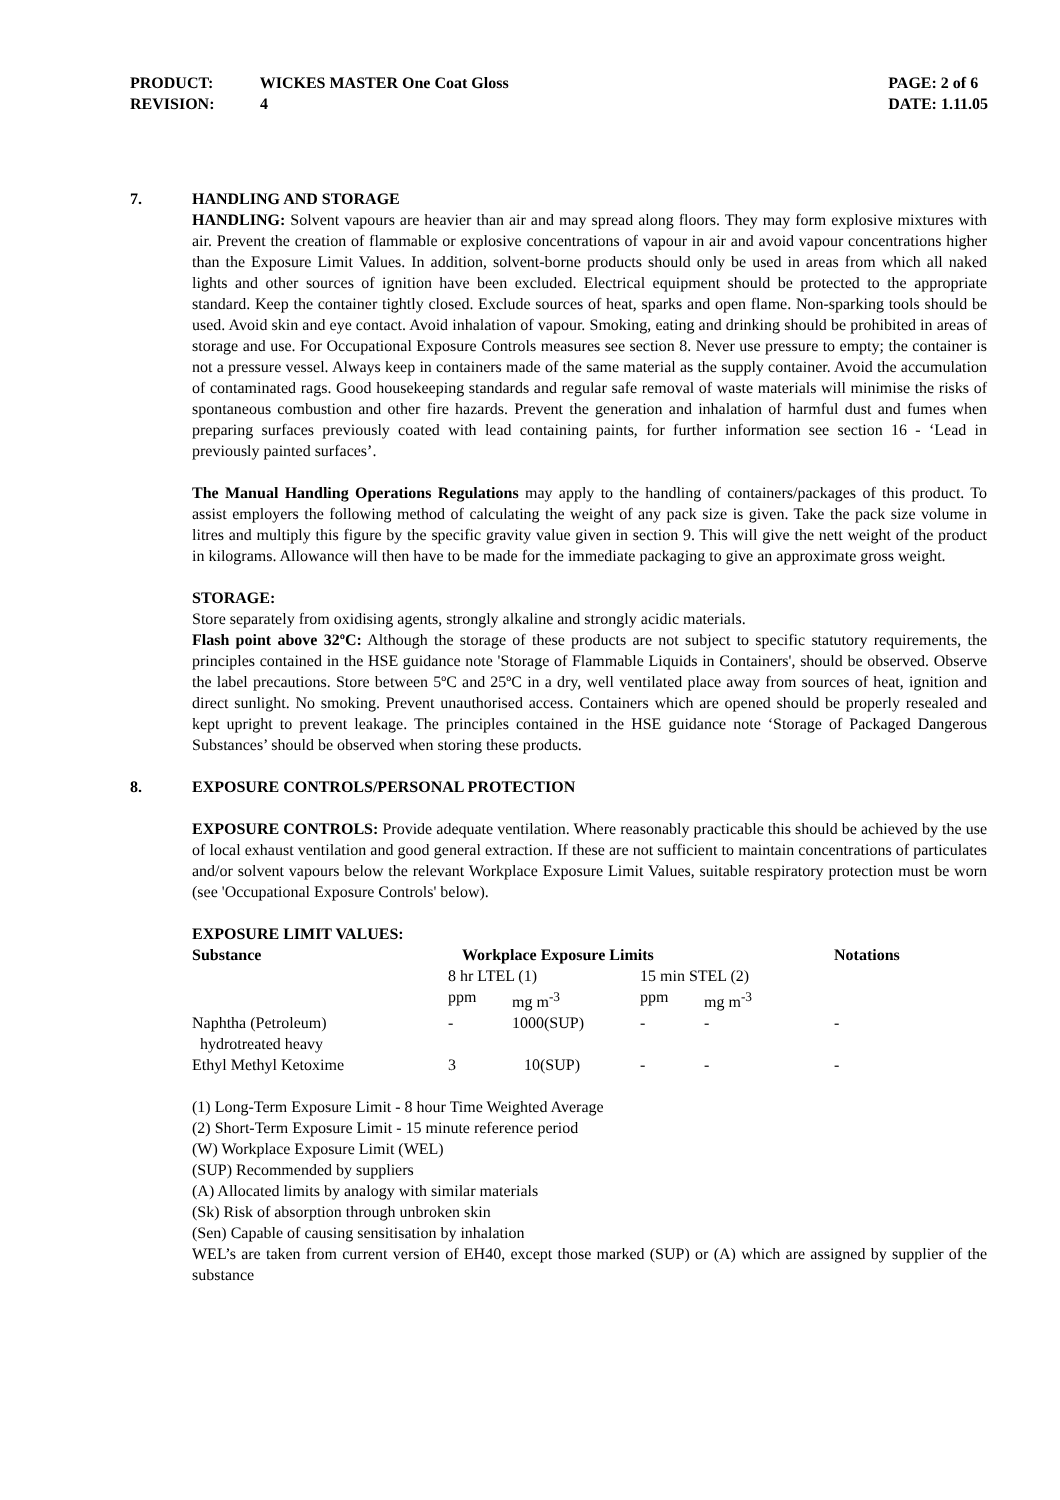PRODUCT: WICKES MASTER One Coat Gloss
REVISION: 4
PAGE: 2 of 6
DATE: 1.11.05
7. HANDLING AND STORAGE
HANDLING: Solvent vapours are heavier than air and may spread along floors. They may form explosive mixtures with air. Prevent the creation of flammable or explosive concentrations of vapour in air and avoid vapour concentrations higher than the Exposure Limit Values. In addition, solvent-borne products should only be used in areas from which all naked lights and other sources of ignition have been excluded. Electrical equipment should be protected to the appropriate standard. Keep the container tightly closed. Exclude sources of heat, sparks and open flame. Non-sparking tools should be used. Avoid skin and eye contact. Avoid inhalation of vapour. Smoking, eating and drinking should be prohibited in areas of storage and use. For Occupational Exposure Controls measures see section 8. Never use pressure to empty; the container is not a pressure vessel. Always keep in containers made of the same material as the supply container. Avoid the accumulation of contaminated rags. Good housekeeping standards and regular safe removal of waste materials will minimise the risks of spontaneous combustion and other fire hazards. Prevent the generation and inhalation of harmful dust and fumes when preparing surfaces previously coated with lead containing paints, for further information see section 16 - ‘Lead in previously painted surfaces’.
The Manual Handling Operations Regulations may apply to the handling of containers/packages of this product. To assist employers the following method of calculating the weight of any pack size is given. Take the pack size volume in litres and multiply this figure by the specific gravity value given in section 9. This will give the nett weight of the product in kilograms. Allowance will then have to be made for the immediate packaging to give an approximate gross weight.
STORAGE:
Store separately from oxidising agents, strongly alkaline and strongly acidic materials.
Flash point above 32ºC: Although the storage of these products are not subject to specific statutory requirements, the principles contained in the HSE guidance note 'Storage of Flammable Liquids in Containers', should be observed. Observe the label precautions. Store between 5ºC and 25ºC in a dry, well ventilated place away from sources of heat, ignition and direct sunlight. No smoking. Prevent unauthorised access. Containers which are opened should be properly resealed and kept upright to prevent leakage. The principles contained in the HSE guidance note ‘Storage of Packaged Dangerous Substances’ should be observed when storing these products.
8. EXPOSURE CONTROLS/PERSONAL PROTECTION
EXPOSURE CONTROLS: Provide adequate ventilation. Where reasonably practicable this should be achieved by the use of local exhaust ventilation and good general extraction. If these are not sufficient to maintain concentrations of particulates and/or solvent vapours below the relevant Workplace Exposure Limit Values, suitable respiratory protection must be worn (see 'Occupational Exposure Controls' below).
EXPOSURE LIMIT VALUES:
| Substance | Workplace Exposure Limits | | | | Notations |
| --- | --- | --- | --- | --- | --- |
| | 8 hr LTEL (1) | | 15 min STEL (2) | | |
| | ppm | mg m<sup>-3</sup> | ppm | mg m<sup>-3</sup> | |
| Naphtha (Petroleum) hydrotreated heavy | - | 1000(SUP) | - | - | - |
| Ethyl Methyl Ketoxime | 3 | 10(SUP) | - | - | - |
(1) Long-Term Exposure Limit - 8 hour Time Weighted Average
(2) Short-Term Exposure Limit - 15 minute reference period
(W) Workplace Exposure Limit (WEL)
(SUP) Recommended by suppliers
(A) Allocated limits by analogy with similar materials
(Sk) Risk of absorption through unbroken skin
(Sen) Capable of causing sensitisation by inhalation
WEL’s are taken from current version of EH40, except those marked (SUP) or (A) which are assigned by supplier of the substance